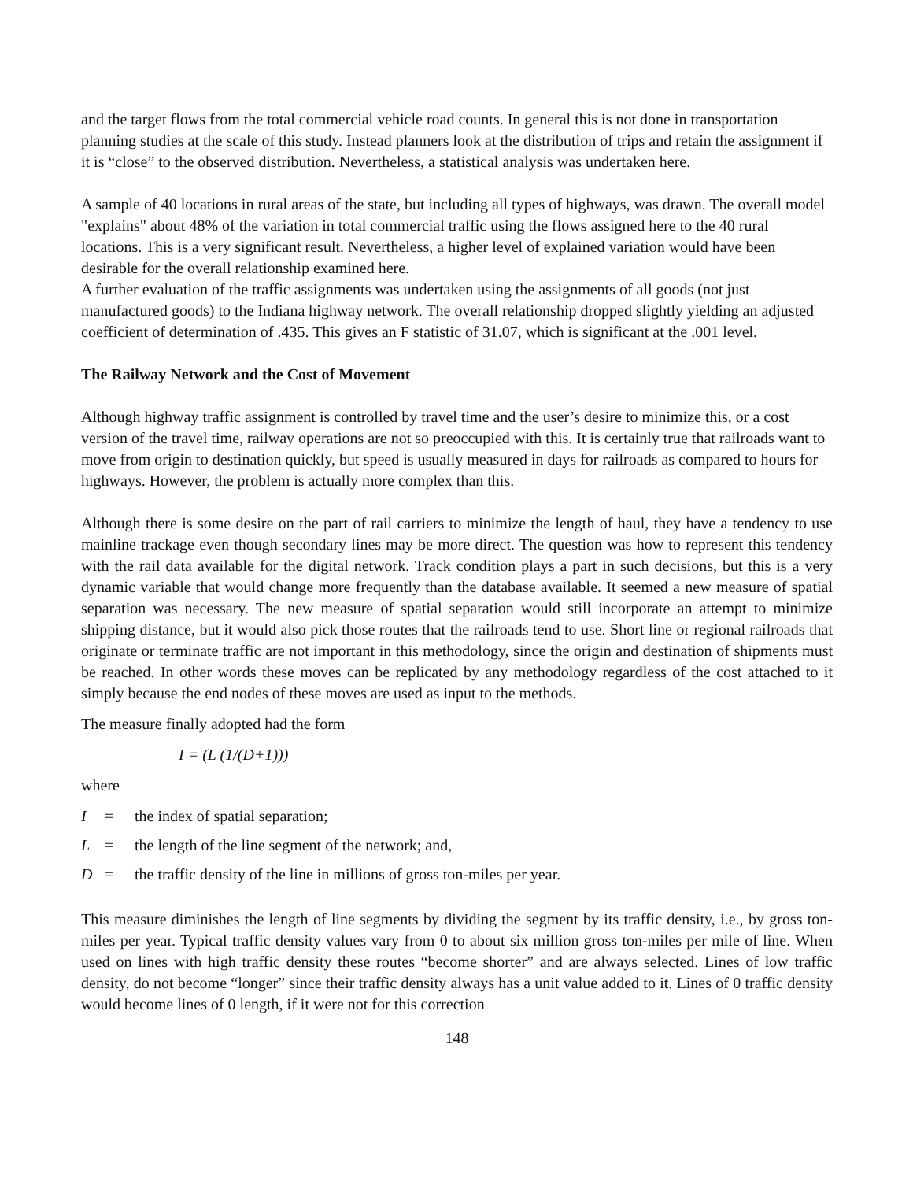and the target flows from the total commercial vehicle road counts. In general this is not done in transportation planning studies at the scale of this study. Instead planners look at the distribution of trips and retain the assignment if it is “close” to the observed distribution. Nevertheless, a statistical analysis was undertaken here.
A sample of 40 locations in rural areas of the state, but including all types of highways, was drawn. The overall model "explains" about 48% of the variation in total commercial traffic using the flows assigned here to the 40 rural locations. This is a very significant result. Nevertheless, a higher level of explained variation would have been desirable for the overall relationship examined here.
A further evaluation of the traffic assignments was undertaken using the assignments of all goods (not just manufactured goods) to the Indiana highway network. The overall relationship dropped slightly yielding an adjusted coefficient of determination of .435. This gives an F statistic of 31.07, which is significant at the .001 level.
The Railway Network and the Cost of Movement
Although highway traffic assignment is controlled by travel time and the user’s desire to minimize this, or a cost version of the travel time, railway operations are not so preoccupied with this. It is certainly true that railroads want to move from origin to destination quickly, but speed is usually measured in days for railroads as compared to hours for highways. However, the problem is actually more complex than this.
Although there is some desire on the part of rail carriers to minimize the length of haul, they have a tendency to use mainline trackage even though secondary lines may be more direct. The question was how to represent this tendency with the rail data available for the digital network. Track condition plays a part in such decisions, but this is a very dynamic variable that would change more frequently than the database available. It seemed a new measure of spatial separation was necessary. The new measure of spatial separation would still incorporate an attempt to minimize shipping distance, but it would also pick those routes that the railroads tend to use. Short line or regional railroads that originate or terminate traffic are not important in this methodology, since the origin and destination of shipments must be reached. In other words these moves can be replicated by any methodology regardless of the cost attached to it simply because the end nodes of these moves are used as input to the methods.
The measure finally adopted had the form
I = (L (1/(D+1)))
where
I = the index of spatial separation;
L = the length of the line segment of the network; and,
D = the traffic density of the line in millions of gross ton-miles per year.
This measure diminishes the length of line segments by dividing the segment by its traffic density, i.e., by gross ton-miles per year. Typical traffic density values vary from 0 to about six million gross ton-miles per mile of line. When used on lines with high traffic density these routes “become shorter” and are always selected. Lines of low traffic density, do not become “longer” since their traffic density always has a unit value added to it. Lines of 0 traffic density would become lines of 0 length, if it were not for this correction
148